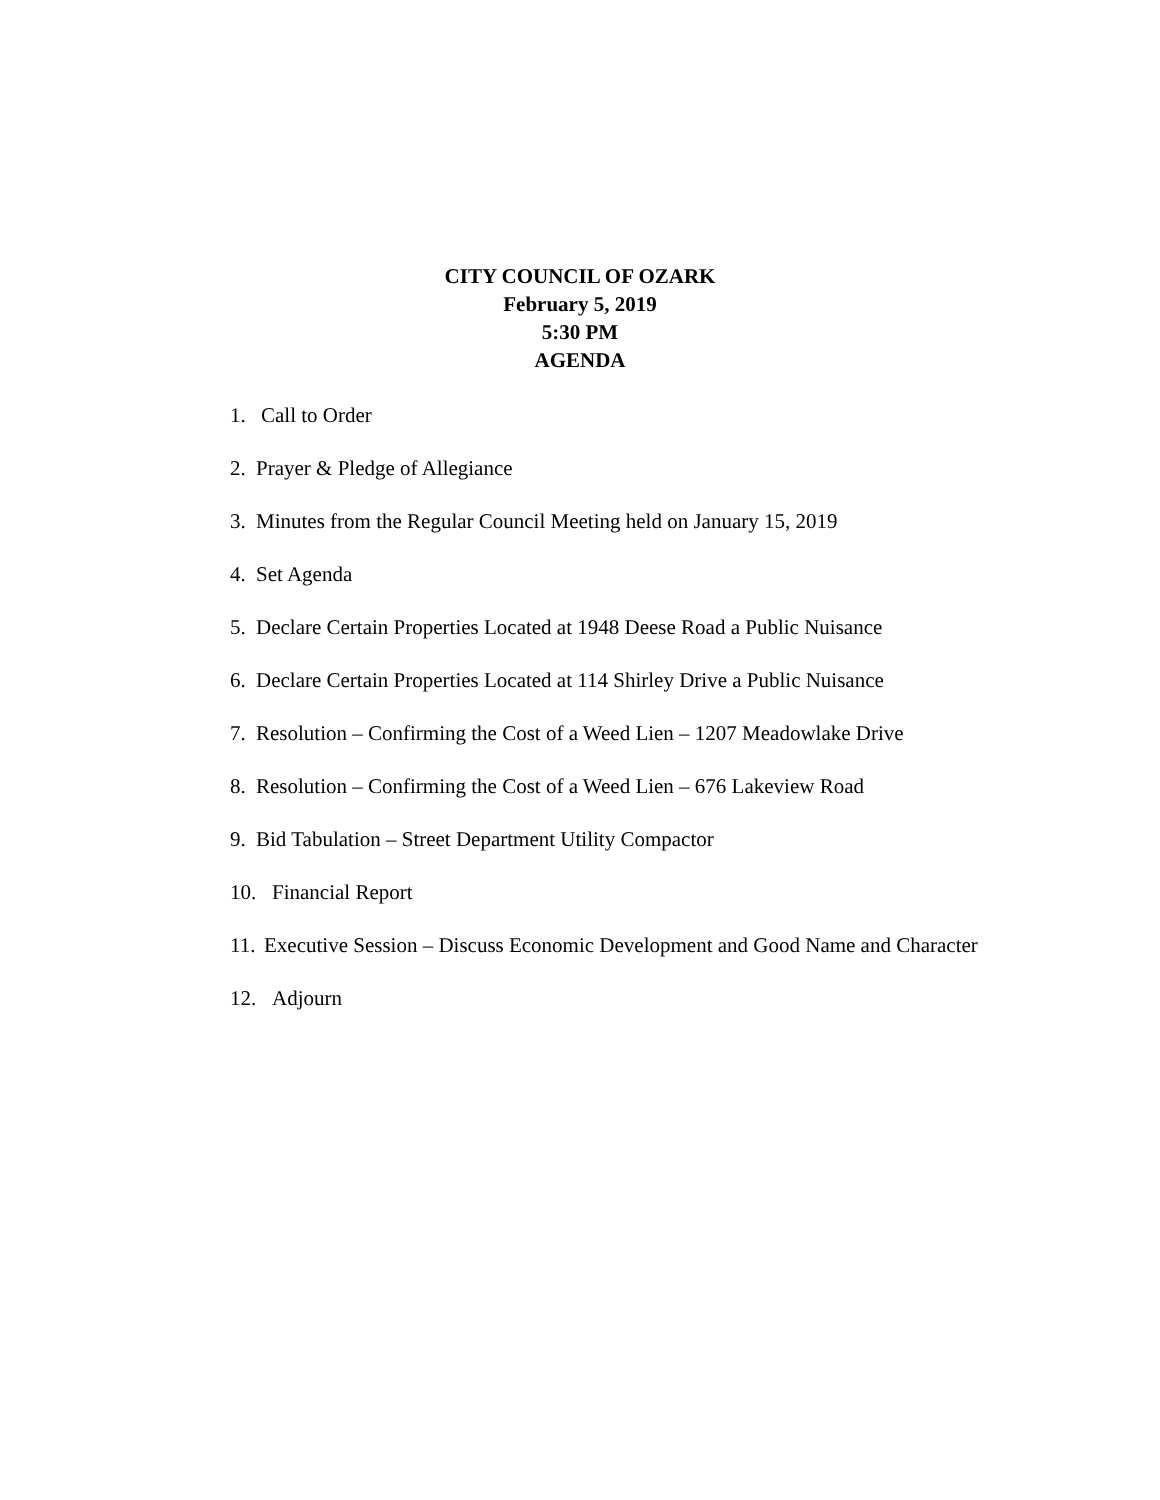CITY COUNCIL OF OZARK
February 5, 2019
5:30 PM
AGENDA
1. Call to Order
2. Prayer & Pledge of Allegiance
3. Minutes from the Regular Council Meeting held on January 15, 2019
4. Set Agenda
5. Declare Certain Properties Located at 1948 Deese Road a Public Nuisance
6. Declare Certain Properties Located at 114 Shirley Drive a Public Nuisance
7. Resolution – Confirming the Cost of a Weed Lien – 1207 Meadowlake Drive
8. Resolution – Confirming the Cost of a Weed Lien – 676 Lakeview Road
9. Bid Tabulation – Street Department Utility Compactor
10. Financial Report
11. Executive Session – Discuss Economic Development and Good Name and Character
12. Adjourn